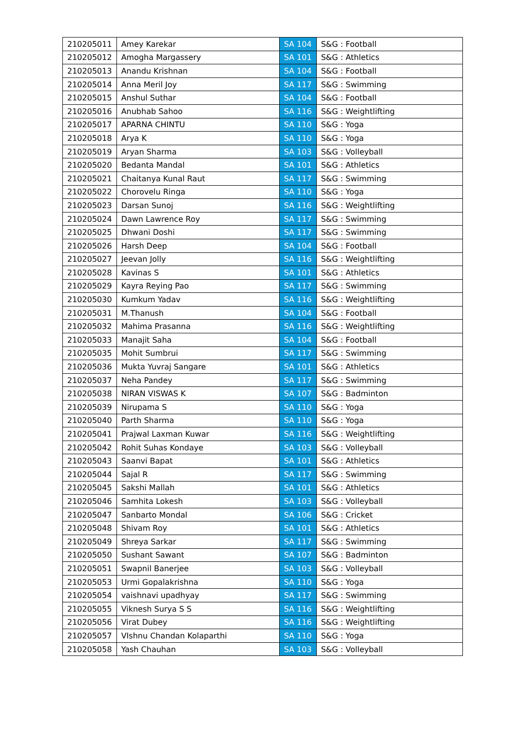| 210205011 | Amey Karekar | SA 104 | S&G : Football |
| 210205012 | Amogha Margassery | SA 101 | S&G : Athletics |
| 210205013 | Anandu Krishnan | SA 104 | S&G : Football |
| 210205014 | Anna Meril Joy | SA 117 | S&G : Swimming |
| 210205015 | Anshul Suthar | SA 104 | S&G : Football |
| 210205016 | Anubhab Sahoo | SA 116 | S&G : Weightlifting |
| 210205017 | APARNA CHINTU | SA 110 | S&G : Yoga |
| 210205018 | Arya K | SA 110 | S&G : Yoga |
| 210205019 | Aryan Sharma | SA 103 | S&G : Volleyball |
| 210205020 | Bedanta Mandal | SA 101 | S&G : Athletics |
| 210205021 | Chaitanya Kunal Raut | SA 117 | S&G : Swimming |
| 210205022 | Chorovelu Ringa | SA 110 | S&G : Yoga |
| 210205023 | Darsan Sunoj | SA 116 | S&G : Weightlifting |
| 210205024 | Dawn Lawrence Roy | SA 117 | S&G : Swimming |
| 210205025 | Dhwani Doshi | SA 117 | S&G : Swimming |
| 210205026 | Harsh Deep | SA 104 | S&G : Football |
| 210205027 | Jeevan Jolly | SA 116 | S&G : Weightlifting |
| 210205028 | Kavinas S | SA 101 | S&G : Athletics |
| 210205029 | Kayra Reying Pao | SA 117 | S&G : Swimming |
| 210205030 | Kumkum Yadav | SA 116 | S&G : Weightlifting |
| 210205031 | M.Thanush | SA 104 | S&G : Football |
| 210205032 | Mahima Prasanna | SA 116 | S&G : Weightlifting |
| 210205033 | Manajit Saha | SA 104 | S&G : Football |
| 210205035 | Mohit Sumbrui | SA 117 | S&G : Swimming |
| 210205036 | Mukta Yuvraj Sangare | SA 101 | S&G : Athletics |
| 210205037 | Neha Pandey | SA 117 | S&G : Swimming |
| 210205038 | NIRAN VISWAS K | SA 107 | S&G : Badminton |
| 210205039 | Nirupama S | SA 110 | S&G : Yoga |
| 210205040 | Parth Sharma | SA 110 | S&G : Yoga |
| 210205041 | Prajwal Laxman Kuwar | SA 116 | S&G : Weightlifting |
| 210205042 | Rohit Suhas Kondaye | SA 103 | S&G : Volleyball |
| 210205043 | Saanvi Bapat | SA 101 | S&G : Athletics |
| 210205044 | Sajal R | SA 117 | S&G : Swimming |
| 210205045 | Sakshi Mallah | SA 101 | S&G : Athletics |
| 210205046 | Samhita Lokesh | SA 103 | S&G : Volleyball |
| 210205047 | Sanbarto Mondal | SA 106 | S&G : Cricket |
| 210205048 | Shivam Roy | SA 101 | S&G : Athletics |
| 210205049 | Shreya Sarkar | SA 117 | S&G : Swimming |
| 210205050 | Sushant Sawant | SA 107 | S&G : Badminton |
| 210205051 | Swapnil Banerjee | SA 103 | S&G : Volleyball |
| 210205053 | Urmi Gopalakrishna | SA 110 | S&G : Yoga |
| 210205054 | vaishnavi upadhyay | SA 117 | S&G : Swimming |
| 210205055 | Viknesh Surya S S | SA 116 | S&G : Weightlifting |
| 210205056 | Virat Dubey | SA 116 | S&G : Weightlifting |
| 210205057 | VIshnu Chandan Kolaparthi | SA 110 | S&G : Yoga |
| 210205058 | Yash Chauhan | SA 103 | S&G : Volleyball |